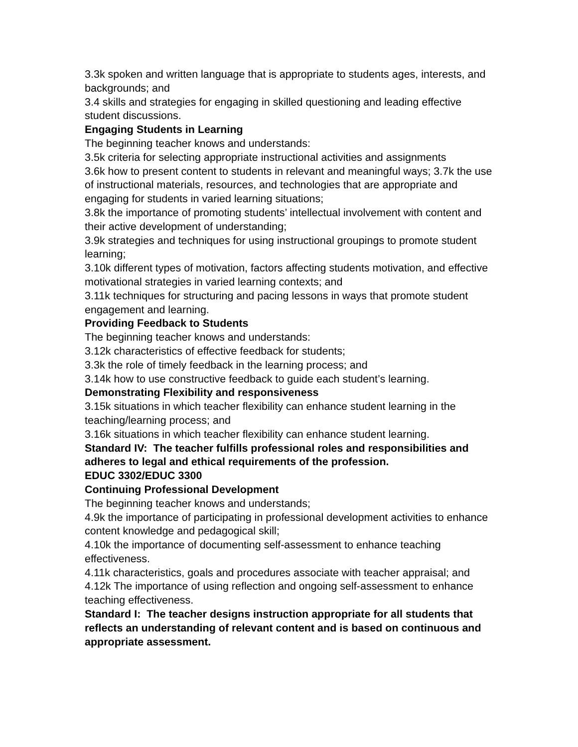3.3k spoken and written language that is appropriate to students ages, interests, and backgrounds; and
3.4 skills and strategies for engaging in skilled questioning and leading effective student discussions.
Engaging Students in Learning
The beginning teacher knows and understands:
3.5k criteria for selecting appropriate instructional activities and assignments
3.6k how to present content to students in relevant and meaningful ways; 3.7k the use of instructional materials, resources, and technologies that are appropriate and engaging for students in varied learning situations;
3.8k the importance of promoting students’ intellectual involvement with content and their active development of understanding;
3.9k strategies and techniques for using instructional groupings to promote student learning;
3.10k different types of motivation, factors affecting students motivation, and effective motivational strategies in varied learning contexts; and
3.11k techniques for structuring and pacing lessons in ways that promote student engagement and learning.
Providing Feedback to Students
The beginning teacher knows and understands:
3.12k characteristics of effective feedback for students;
3.3k the role of timely feedback in the learning process; and
3.14k how to use constructive feedback to guide each student’s learning.
Demonstrating Flexibility and responsiveness
3.15k situations in which teacher flexibility can enhance student learning in the teaching/learning process; and
3.16k situations in which teacher flexibility can enhance student learning.
Standard IV: The teacher fulfills professional roles and responsibilities and adheres to legal and ethical requirements of the profession.
EDUC 3302/EDUC 3300
Continuing Professional Development
The beginning teacher knows and understands;
4.9k the importance of participating in professional development activities to enhance content knowledge and pedagogical skill;
4.10k the importance of documenting self-assessment to enhance teaching effectiveness.
4.11k characteristics, goals and procedures associate with teacher appraisal; and
4.12k The importance of using reflection and ongoing self-assessment to enhance teaching effectiveness.
Standard I: The teacher designs instruction appropriate for all students that reflects an understanding of relevant content and is based on continuous and appropriate assessment.